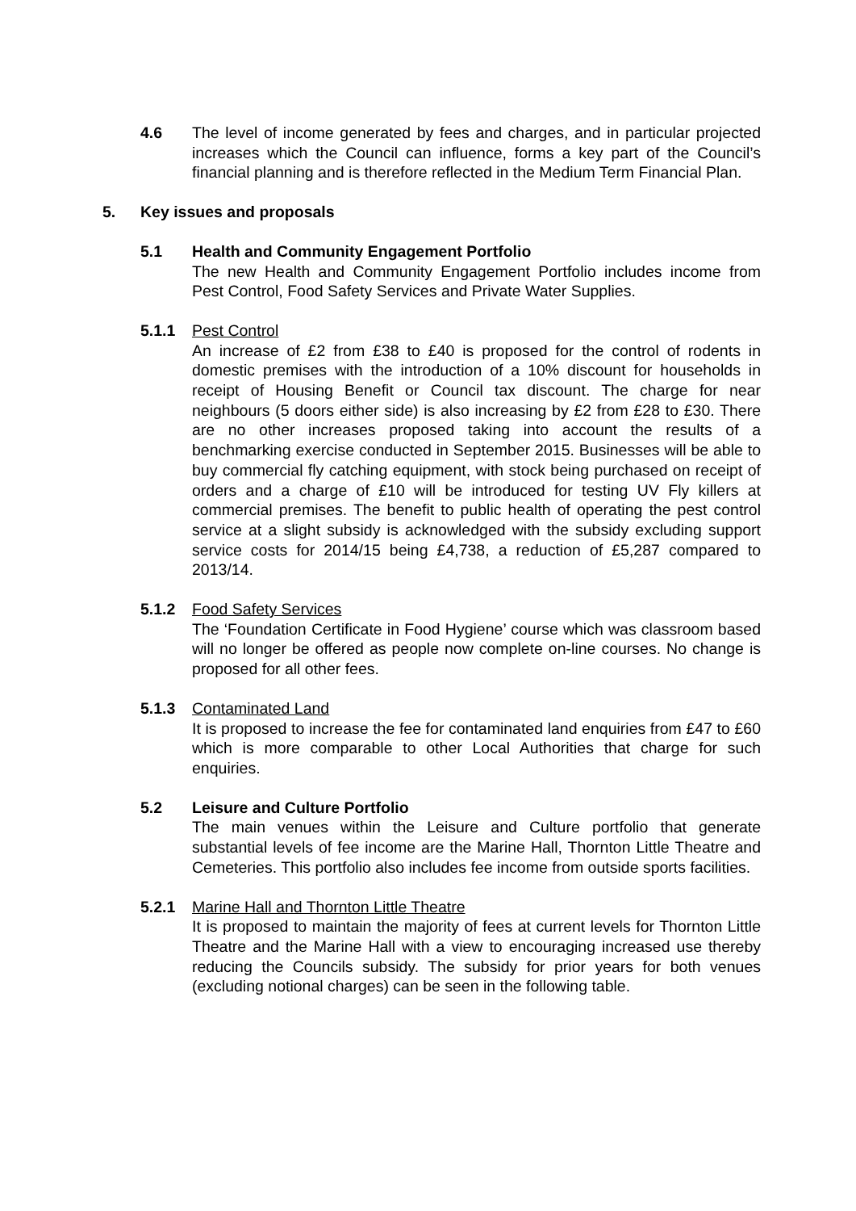4.6 The level of income generated by fees and charges, and in particular projected increases which the Council can influence, forms a key part of the Council’s financial planning and is therefore reflected in the Medium Term Financial Plan.
5. Key issues and proposals
5.1 Health and Community Engagement Portfolio
The new Health and Community Engagement Portfolio includes income from Pest Control, Food Safety Services and Private Water Supplies.
5.1.1 Pest Control
An increase of £2 from £38 to £40 is proposed for the control of rodents in domestic premises with the introduction of a 10% discount for households in receipt of Housing Benefit or Council tax discount. The charge for near neighbours (5 doors either side) is also increasing by £2 from £28 to £30. There are no other increases proposed taking into account the results of a benchmarking exercise conducted in September 2015. Businesses will be able to buy commercial fly catching equipment, with stock being purchased on receipt of orders and a charge of £10 will be introduced for testing UV Fly killers at commercial premises. The benefit to public health of operating the pest control service at a slight subsidy is acknowledged with the subsidy excluding support service costs for 2014/15 being £4,738, a reduction of £5,287 compared to 2013/14.
5.1.2 Food Safety Services
The ‘Foundation Certificate in Food Hygiene’ course which was classroom based will no longer be offered as people now complete on-line courses. No change is proposed for all other fees.
5.1.3 Contaminated Land
It is proposed to increase the fee for contaminated land enquiries from £47 to £60 which is more comparable to other Local Authorities that charge for such enquiries.
5.2 Leisure and Culture Portfolio
The main venues within the Leisure and Culture portfolio that generate substantial levels of fee income are the Marine Hall, Thornton Little Theatre and Cemeteries. This portfolio also includes fee income from outside sports facilities.
5.2.1 Marine Hall and Thornton Little Theatre
It is proposed to maintain the majority of fees at current levels for Thornton Little Theatre and the Marine Hall with a view to encouraging increased use thereby reducing the Councils subsidy. The subsidy for prior years for both venues (excluding notional charges) can be seen in the following table.